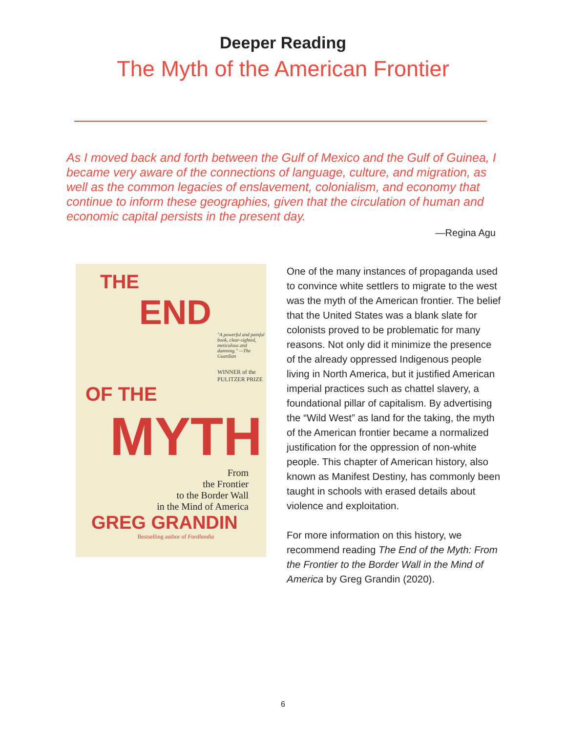Deeper Reading
The Myth of the American Frontier
As I moved back and forth between the Gulf of Mexico and the Gulf of Guinea, I became very aware of the connections of language, culture, and migration, as well as the common legacies of enslavement, colonialism, and economy that continue to inform these geographies, given that the circulation of human and economic capital persists in the present day.
—Regina Agu
THE
END
"A powerful and painful book, clear-sighted, meticulous and damning." —The Guardian
WINNER of the PULITZER PRIZE
OF THE
MYTH
From
the Frontier
to the Border Wall
in the Mind of America
GREG GRANDIN
Bestselling author of Fordlandia
One of the many instances of propaganda used to convince white settlers to migrate to the west was the myth of the American frontier. The belief that the United States was a blank slate for colonists proved to be problematic for many reasons. Not only did it minimize the presence of the already oppressed Indigenous people living in North America, but it justified American imperial practices such as chattel slavery, a foundational pillar of capitalism. By advertising the “Wild West” as land for the taking, the myth of the American frontier became a normalized justification for the oppression of non-white people. This chapter of American history, also known as Manifest Destiny, has commonly been taught in schools with erased details about violence and exploitation.
For more information on this history, we recommend reading The End of the Myth: From the Frontier to the Border Wall in the Mind of America by Greg Grandin (2020).
6